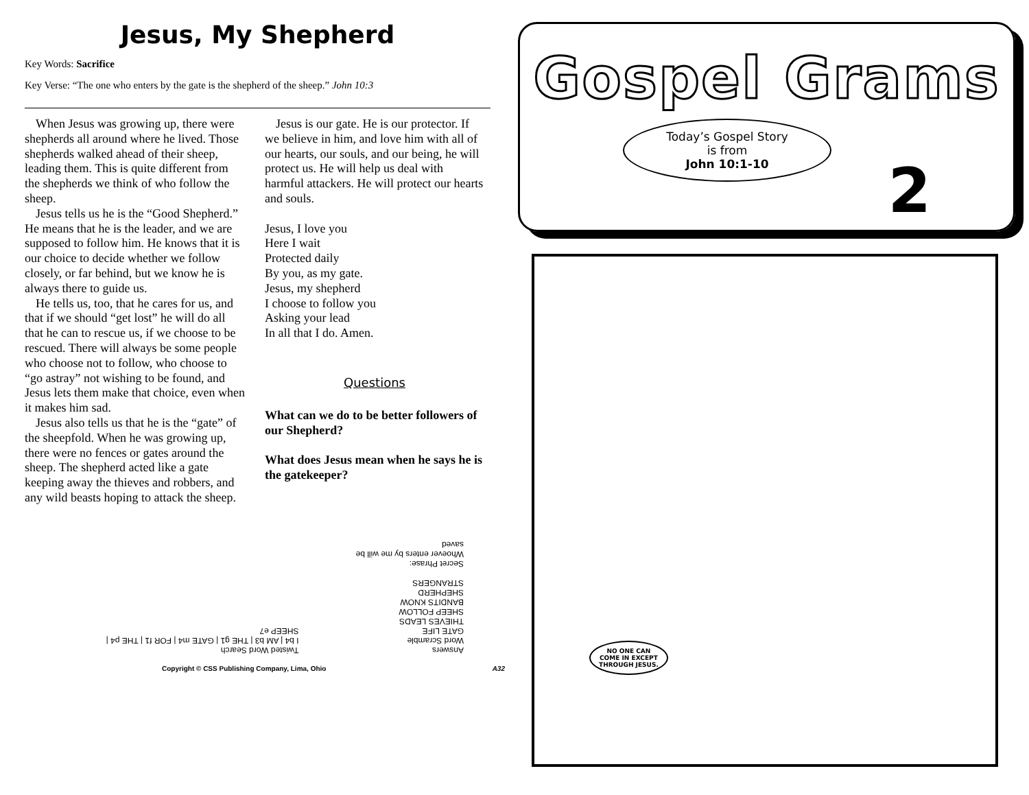Jesus, My Shepherd
Key Words: Sacrifice
Key Verse: “The one who enters by the gate is the shepherd of the sheep.” John 10:3
When Jesus was growing up, there were shepherds all around where he lived. Those shepherds walked ahead of their sheep, leading them. This is quite different from the shepherds we think of who follow the sheep.
Jesus tells us he is the “Good Shepherd.” He means that he is the leader, and we are supposed to follow him. He knows that it is our choice to decide whether we follow closely, or far behind, but we know he is always there to guide us.
He tells us, too, that he cares for us, and that if we should “get lost” he will do all that he can to rescue us, if we choose to be rescued. There will always be some people who choose not to follow, who choose to “go astray” not wishing to be found, and Jesus lets them make that choice, even when it makes him sad.
Jesus also tells us that he is the “gate” of the sheepfold. When he was growing up, there were no fences or gates around the sheep. The shepherd acted like a gate keeping away the thieves and robbers, and any wild beasts hoping to attack the sheep.
Jesus is our gate. He is our protector. If we believe in him, and love him with all of our hearts, our souls, and our being, he will protect us. He will help us deal with harmful attackers. He will protect our hearts and souls.
Jesus, I love you
Here I wait
Protected daily
By you, as my gate.
Jesus, my shepherd
I choose to follow you
Asking your lead
In all that I do. Amen.
Questions
What can we do to be better followers of our Shepherd?
What does Jesus mean when he says he is the gatekeeper?
Answers
Word Scramble
GATE LIFE
THIEVES LEADS
SHEEP FOLLOW
BANDITS KNOW
SHEPHERD
STRANGERS
Secret Phrase:
Whoever enters by me will be saved
Twisted Word Search
I b4 | AM b3 | THE g1 | GATE m4 | FOR f1 | THE p4 | SHEEP e7
Copyright © CSS Publishing Company, Lima, Ohio A32
Gospel Grams
Today’s Gospel Story
is from
John 10:1-10
2
NO ONE CAN
COME IN EXCEPT
THROUGH JESUS.